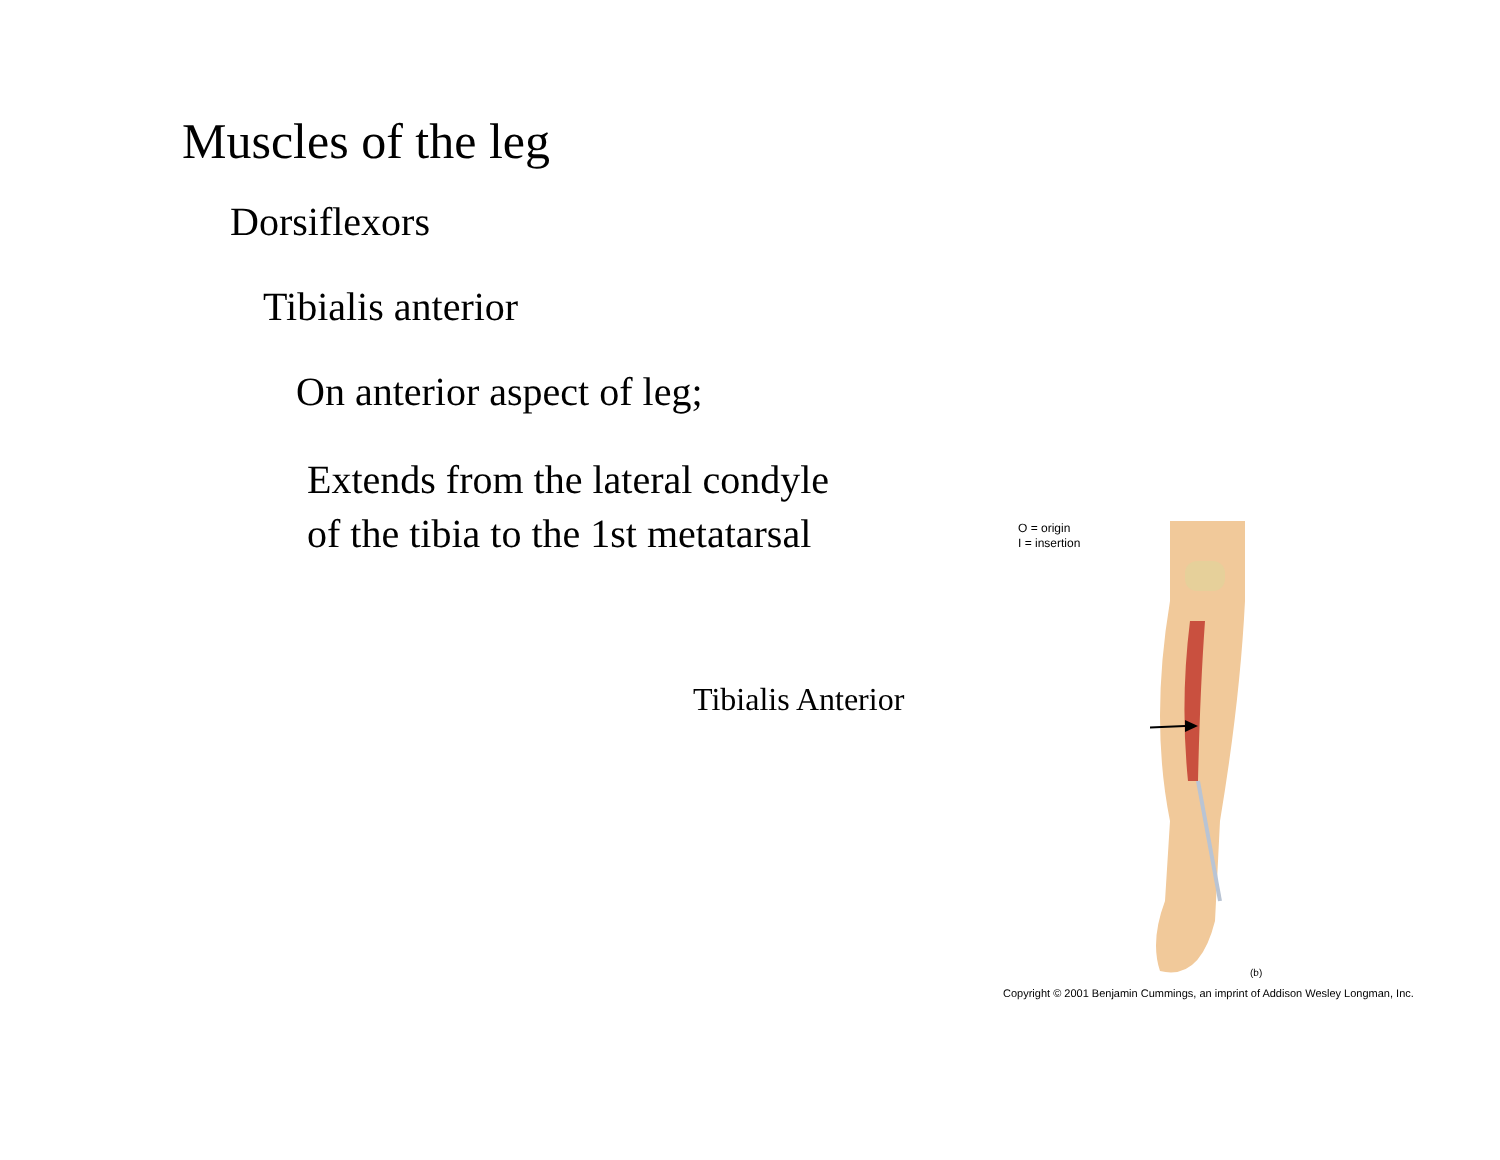Muscles of the leg
Dorsiflexors
Tibialis anterior
On anterior aspect of leg;
Extends from the lateral condyle
of the tibia to the 1st metatarsal
Tibialis Anterior
O = origin
I = insertion
(b)
Copyright © 2001 Benjamin Cummings, an imprint of Addison Wesley Longman, Inc.